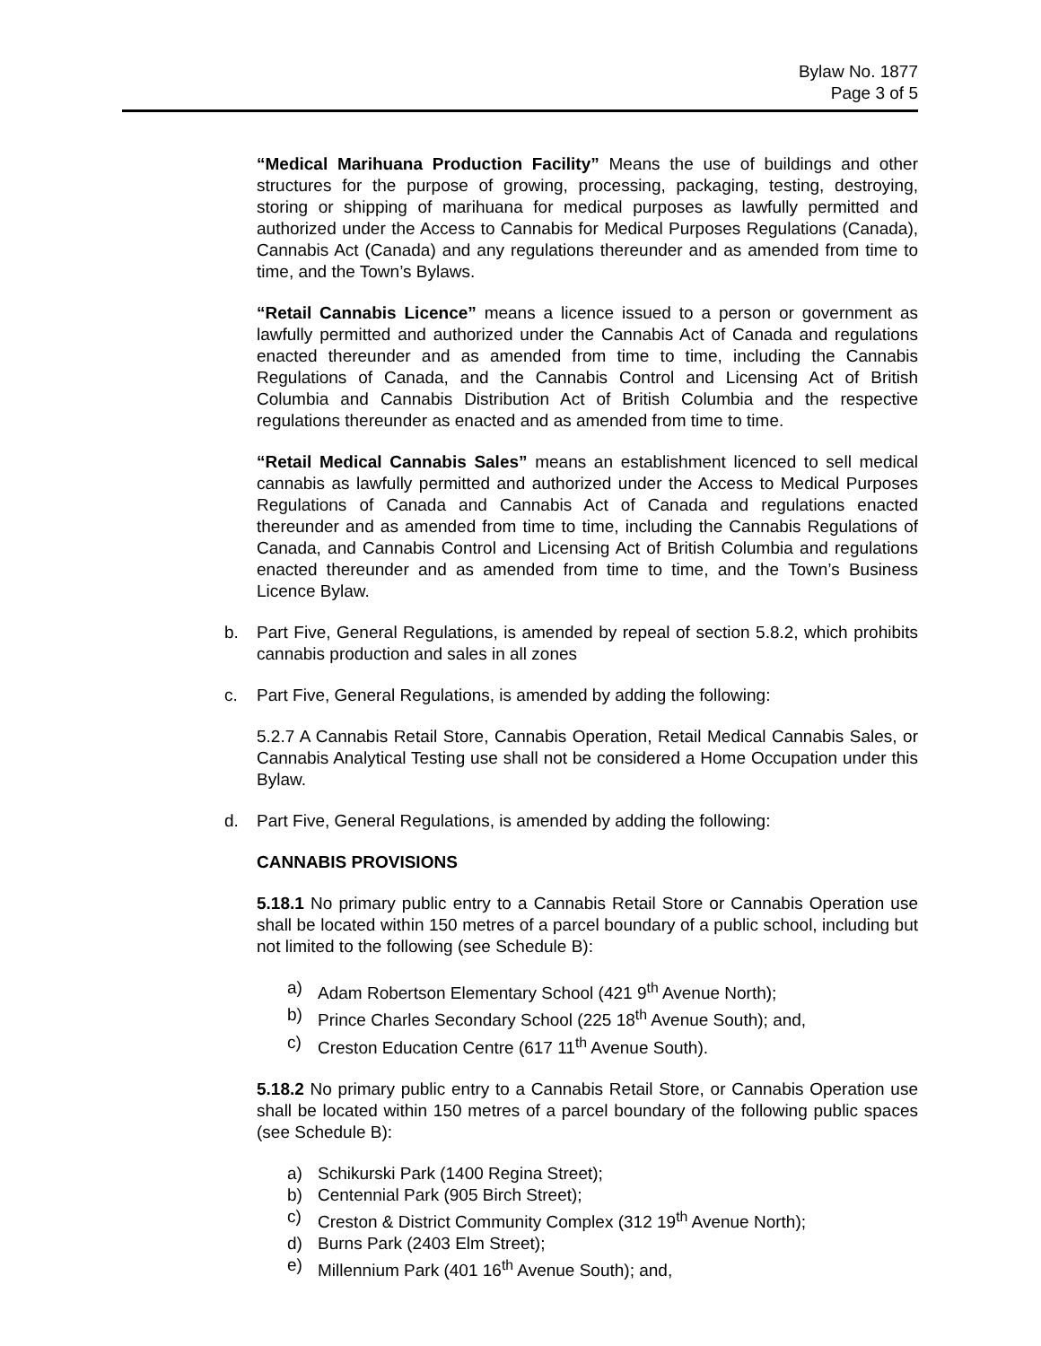Bylaw No. 1877
Page 3 of 5
“Medical Marihuana Production Facility” Means the use of buildings and other structures for the purpose of growing, processing, packaging, testing, destroying, storing or shipping of marihuana for medical purposes as lawfully permitted and authorized under the Access to Cannabis for Medical Purposes Regulations (Canada), Cannabis Act (Canada) and any regulations thereunder and as amended from time to time, and the Town’s Bylaws.
“Retail Cannabis Licence” means a licence issued to a person or government as lawfully permitted and authorized under the Cannabis Act of Canada and regulations enacted thereunder and as amended from time to time, including the Cannabis Regulations of Canada, and the Cannabis Control and Licensing Act of British Columbia and Cannabis Distribution Act of British Columbia and the respective regulations thereunder as enacted and as amended from time to time.
“Retail Medical Cannabis Sales” means an establishment licenced to sell medical cannabis as lawfully permitted and authorized under the Access to Medical Purposes Regulations of Canada and Cannabis Act of Canada and regulations enacted thereunder and as amended from time to time, including the Cannabis Regulations of Canada, and Cannabis Control and Licensing Act of British Columbia and regulations enacted thereunder and as amended from time to time, and the Town’s Business Licence Bylaw.
b. Part Five, General Regulations, is amended by repeal of section 5.8.2, which prohibits cannabis production and sales in all zones
c. Part Five, General Regulations, is amended by adding the following:
5.2.7 A Cannabis Retail Store, Cannabis Operation, Retail Medical Cannabis Sales, or Cannabis Analytical Testing use shall not be considered a Home Occupation under this Bylaw.
d. Part Five, General Regulations, is amended by adding the following:
CANNABIS PROVISIONS
5.18.1 No primary public entry to a Cannabis Retail Store or Cannabis Operation use shall be located within 150 metres of a parcel boundary of a public school, including but not limited to the following (see Schedule B):
a) Adam Robertson Elementary School (421 9<sup>th</sup> Avenue North);
b) Prince Charles Secondary School (225 18<sup>th</sup> Avenue South); and,
c) Creston Education Centre (617 11<sup>th</sup> Avenue South).
5.18.2 No primary public entry to a Cannabis Retail Store, or Cannabis Operation use shall be located within 150 metres of a parcel boundary of the following public spaces (see Schedule B):
a) Schikurski Park (1400 Regina Street);
b) Centennial Park (905 Birch Street);
c) Creston & District Community Complex (312 19<sup>th</sup> Avenue North);
d) Burns Park (2403 Elm Street);
e) Millennium Park (401 16<sup>th</sup> Avenue South); and,